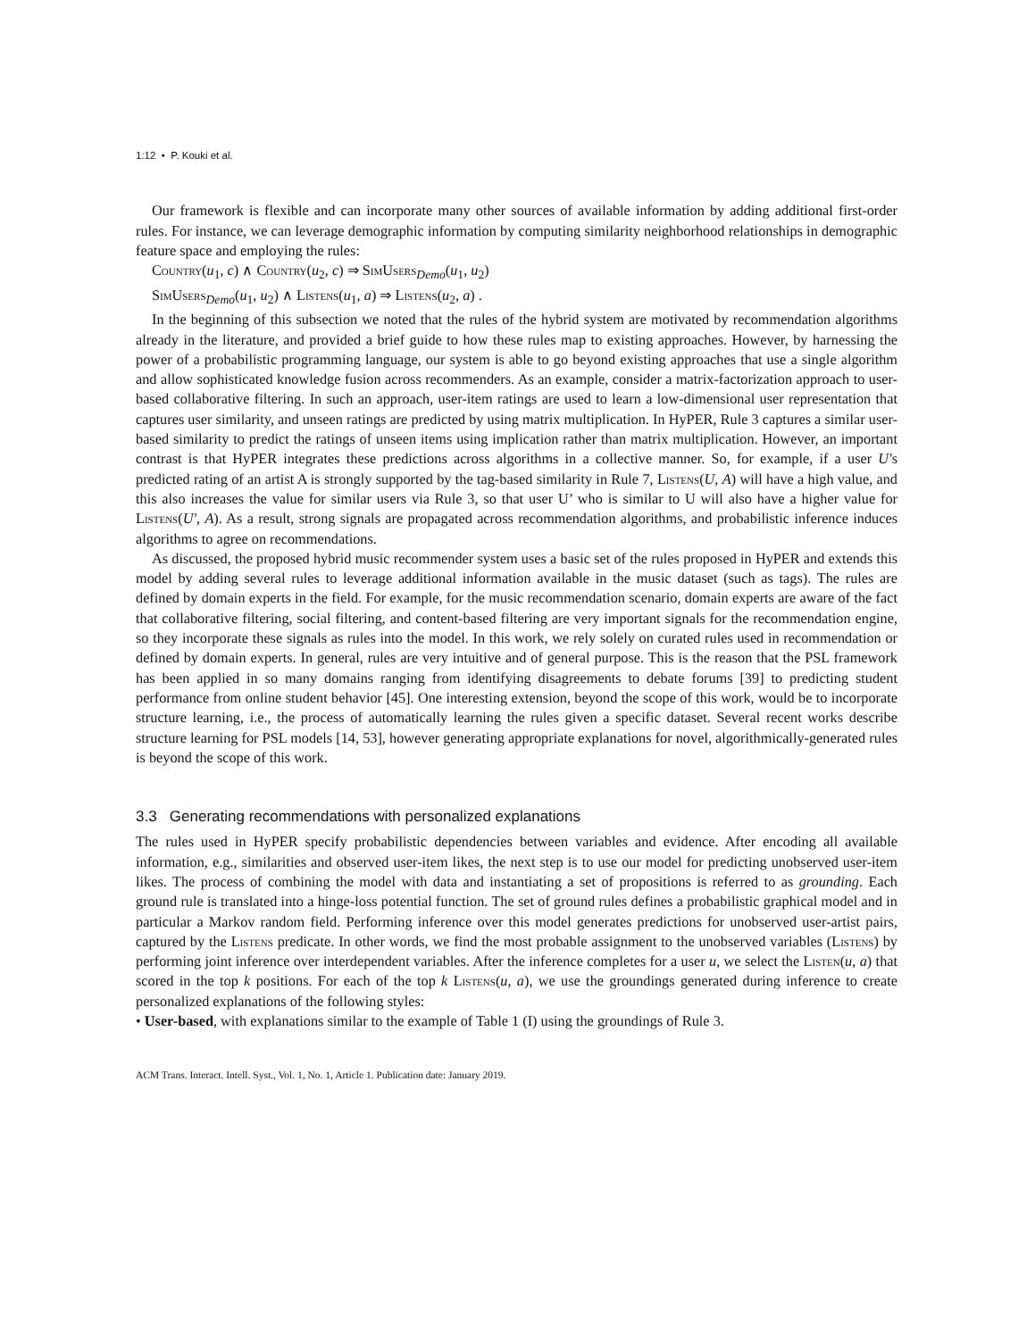1:12 • P. Kouki et al.
Our framework is flexible and can incorporate many other sources of available information by adding additional first-order rules. For instance, we can leverage demographic information by computing similarity neighborhood relationships in demographic feature space and employing the rules:
Country(u<sub>1</sub>, c) ∧ Country(u<sub>2</sub>, c) ⇒ SimUsers<sub>Demo</sub>(u<sub>1</sub>, u<sub>2</sub>)
SimUsers<sub>Demo</sub>(u<sub>1</sub>, u<sub>2</sub>) ∧ Listens(u<sub>1</sub>, a) ⇒ Listens(u<sub>2</sub>, a) .
In the beginning of this subsection we noted that the rules of the hybrid system are motivated by recommendation algorithms already in the literature, and provided a brief guide to how these rules map to existing approaches. However, by harnessing the power of a probabilistic programming language, our system is able to go beyond existing approaches that use a single algorithm and allow sophisticated knowledge fusion across recommenders. As an example, consider a matrix-factorization approach to user-based collaborative filtering. In such an approach, user-item ratings are used to learn a low-dimensional user representation that captures user similarity, and unseen ratings are predicted by using matrix multiplication. In HyPER, Rule 3 captures a similar user-based similarity to predict the ratings of unseen items using implication rather than matrix multiplication. However, an important contrast is that HyPER integrates these predictions across algorithms in a collective manner. So, for example, if a user U′s predicted rating of an artist A is strongly supported by the tag-based similarity in Rule 7, Listens(U, A) will have a high value, and this also increases the value for similar users via Rule 3, so that user U’ who is similar to U will also have a higher value for Listens(U′, A). As a result, strong signals are propagated across recommendation algorithms, and probabilistic inference induces algorithms to agree on recommendations.
As discussed, the proposed hybrid music recommender system uses a basic set of the rules proposed in HyPER and extends this model by adding several rules to leverage additional information available in the music dataset (such as tags). The rules are defined by domain experts in the field. For example, for the music recommendation scenario, domain experts are aware of the fact that collaborative filtering, social filtering, and content-based filtering are very important signals for the recommendation engine, so they incorporate these signals as rules into the model. In this work, we rely solely on curated rules used in recommendation or defined by domain experts. In general, rules are very intuitive and of general purpose. This is the reason that the PSL framework has been applied in so many domains ranging from identifying disagreements to debate forums [39] to predicting student performance from online student behavior [45]. One interesting extension, beyond the scope of this work, would be to incorporate structure learning, i.e., the process of automatically learning the rules given a specific dataset. Several recent works describe structure learning for PSL models [14, 53], however generating appropriate explanations for novel, algorithmically-generated rules is beyond the scope of this work.
3.3 Generating recommendations with personalized explanations
The rules used in HyPER specify probabilistic dependencies between variables and evidence. After encoding all available information, e.g., similarities and observed user-item likes, the next step is to use our model for predicting unobserved user-item likes. The process of combining the model with data and instantiating a set of propositions is referred to as grounding. Each ground rule is translated into a hinge-loss potential function. The set of ground rules defines a probabilistic graphical model and in particular a Markov random field. Performing inference over this model generates predictions for unobserved user-artist pairs, captured by the Listens predicate. In other words, we find the most probable assignment to the unobserved variables (Listens) by performing joint inference over interdependent variables. After the inference completes for a user u, we select the Listen(u, a) that scored in the top k positions. For each of the top k Listens(u, a), we use the groundings generated during inference to create personalized explanations of the following styles:
• User-based, with explanations similar to the example of Table 1 (I) using the groundings of Rule 3.
ACM Trans. Interact. Intell. Syst., Vol. 1, No. 1, Article 1. Publication date: January 2019.